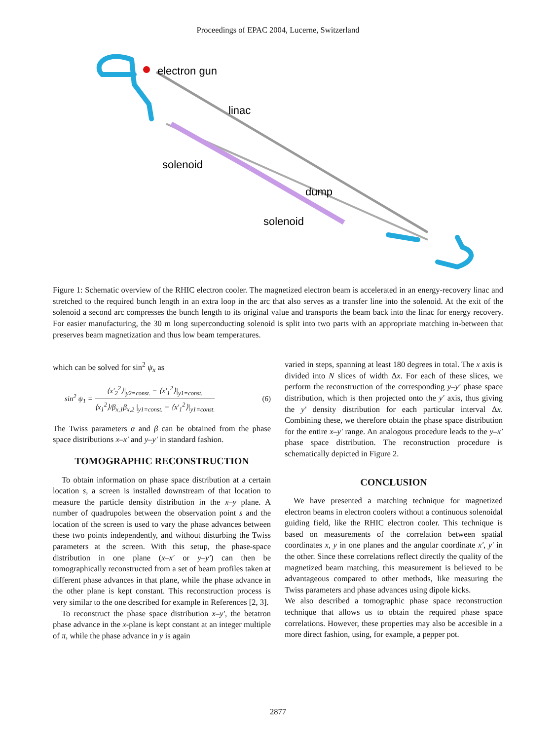Proceedings of EPAC 2004, Lucerne, Switzerland
electron gun
linac
solenoid
dump
solenoid
Figure 1: Schematic overview of the RHIC electron cooler. The magnetized electron beam is accelerated in an energy-recovery linac and stretched to the required bunch length in an extra loop in the arc that also serves as a transfer line into the solenoid. At the exit of the solenoid a second arc compresses the bunch length to its original value and transports the beam back into the linac for energy recovery. For easier manufacturing, the 30 m long superconducting solenoid is split into two parts with an appropriate matching in-between that preserves beam magnetization and thus low beam temperatures.
which can be solved for sin<sup>2</sup> ψ<sub>x</sub> as
sin<sup>2</sup> ψ<sub>1</sub> = ⟨x′<sub>2</sub><sup>2</sup>⟩|<sub>y2=const.</sub> − ⟨x′<sub>1</sub><sup>2</sup>⟩|<sub>y1=const.</sub> ⟨x<sub>1</sub><sup>2</sup>⟩/β<sub>x,1</sub>β<sub>x,2</sub> |<sub>y1=const.</sub> − ⟨x′<sub>1</sub><sup>2</sup>⟩|<sub>y1=const.</sub> (6)
The Twiss parameters α and β can be obtained from the phase space distributions x–x′ and y–y′ in standard fashion.
TOMOGRAPHIC RECONSTRUCTION
To obtain information on phase space distribution at a certain location s, a screen is installed downstream of that location to measure the particle density distribution in the x–y plane. A number of quadrupoles between the observation point s and the location of the screen is used to vary the phase advances between these two points independently, and without disturbing the Twiss parameters at the screen. With this setup, the phase-space distribution in one plane (x–x′ or y–y′) can then be tomographically reconstructed from a set of beam profiles taken at different phase advances in that plane, while the phase advance in the other plane is kept constant. This reconstruction process is very similar to the one described for example in References [2, 3].
To reconstruct the phase space distribution x–y′, the betatron phase advance in the x-plane is kept constant at an integer multiple of π, while the phase advance in y is again
varied in steps, spanning at least 180 degrees in total. The x axis is divided into N slices of width Δx. For each of these slices, we perform the reconstruction of the corresponding y–y′ phase space distribution, which is then projected onto the y′ axis, thus giving the y′ density distribution for each particular interval Δx. Combining these, we therefore obtain the phase space distribution for the entire x–y′ range. An analogous procedure leads to the y–x′ phase space distribution. The reconstruction procedure is schematically depicted in Figure 2.
CONCLUSION
We have presented a matching technique for magnetized electron beams in electron coolers without a continuous solenoidal guiding field, like the RHIC electron cooler. This technique is based on measurements of the correlation between spatial coordinates x, y in one planes and the angular coordinate x′, y′ in the other. Since these correlations reflect directly the quality of the magnetized beam matching, this measurement is believed to be advantageous compared to other methods, like measuring the Twiss parameters and phase advances using dipole kicks.
We also described a tomographic phase space reconstruction technique that allows us to obtain the required phase space correlations. However, these properties may also be accesible in a more direct fashion, using, for example, a pepper pot.
2877